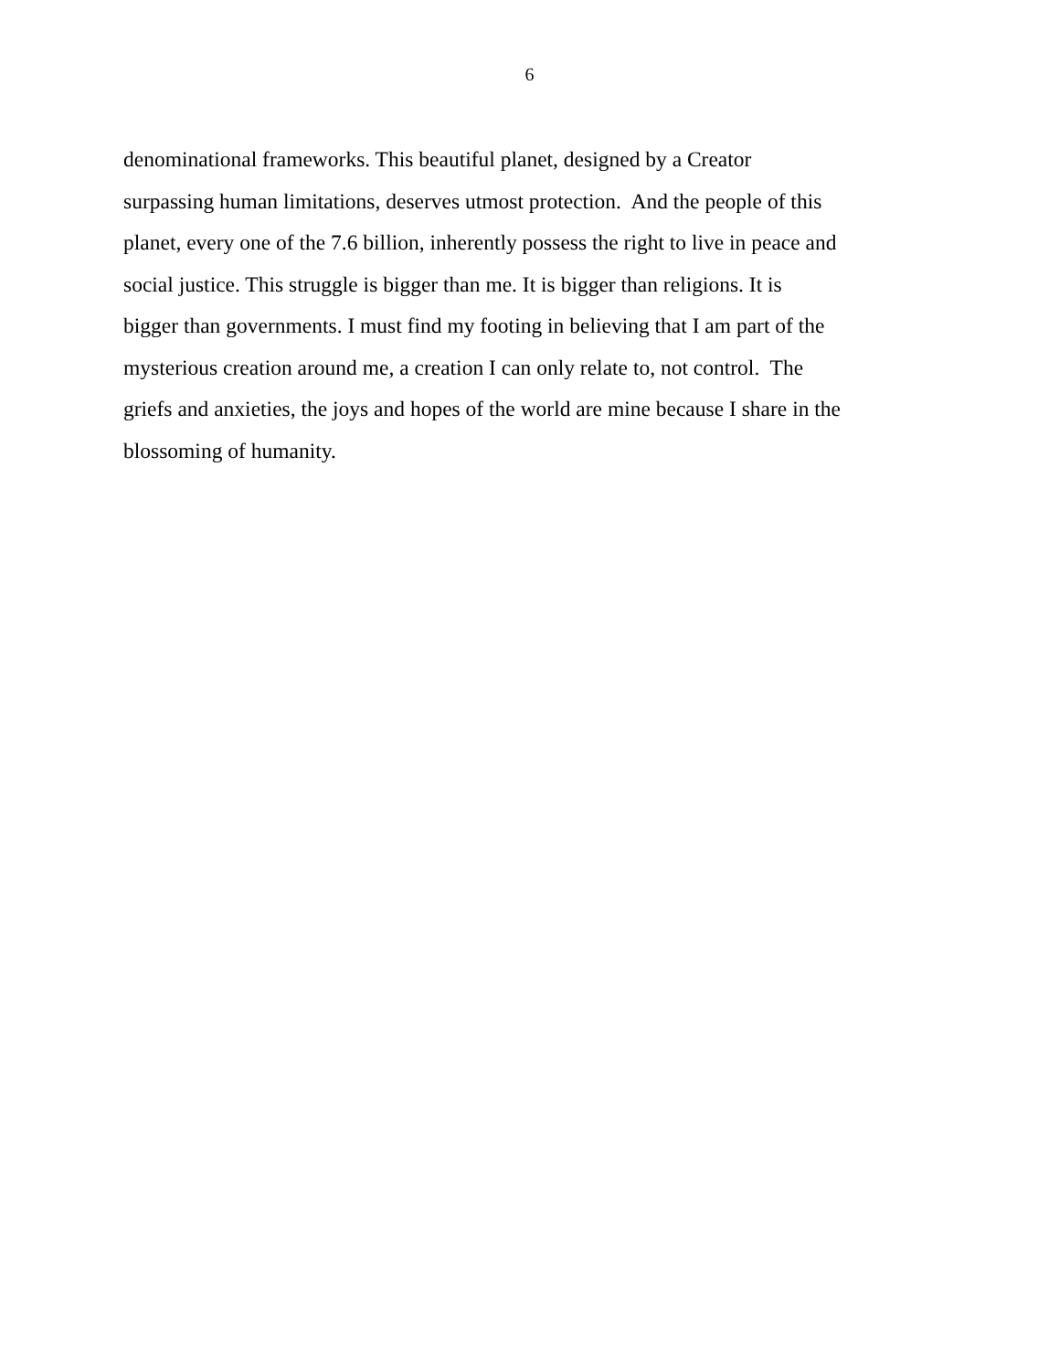6
denominational frameworks. This beautiful planet, designed by a Creator
surpassing human limitations, deserves utmost protection. And the people of this
planet, every one of the 7.6 billion, inherently possess the right to live in peace and
social justice. This struggle is bigger than me. It is bigger than religions. It is
bigger than governments. I must find my footing in believing that I am part of the
mysterious creation around me, a creation I can only relate to, not control. The
griefs and anxieties, the joys and hopes of the world are mine because I share in the
blossoming of humanity.